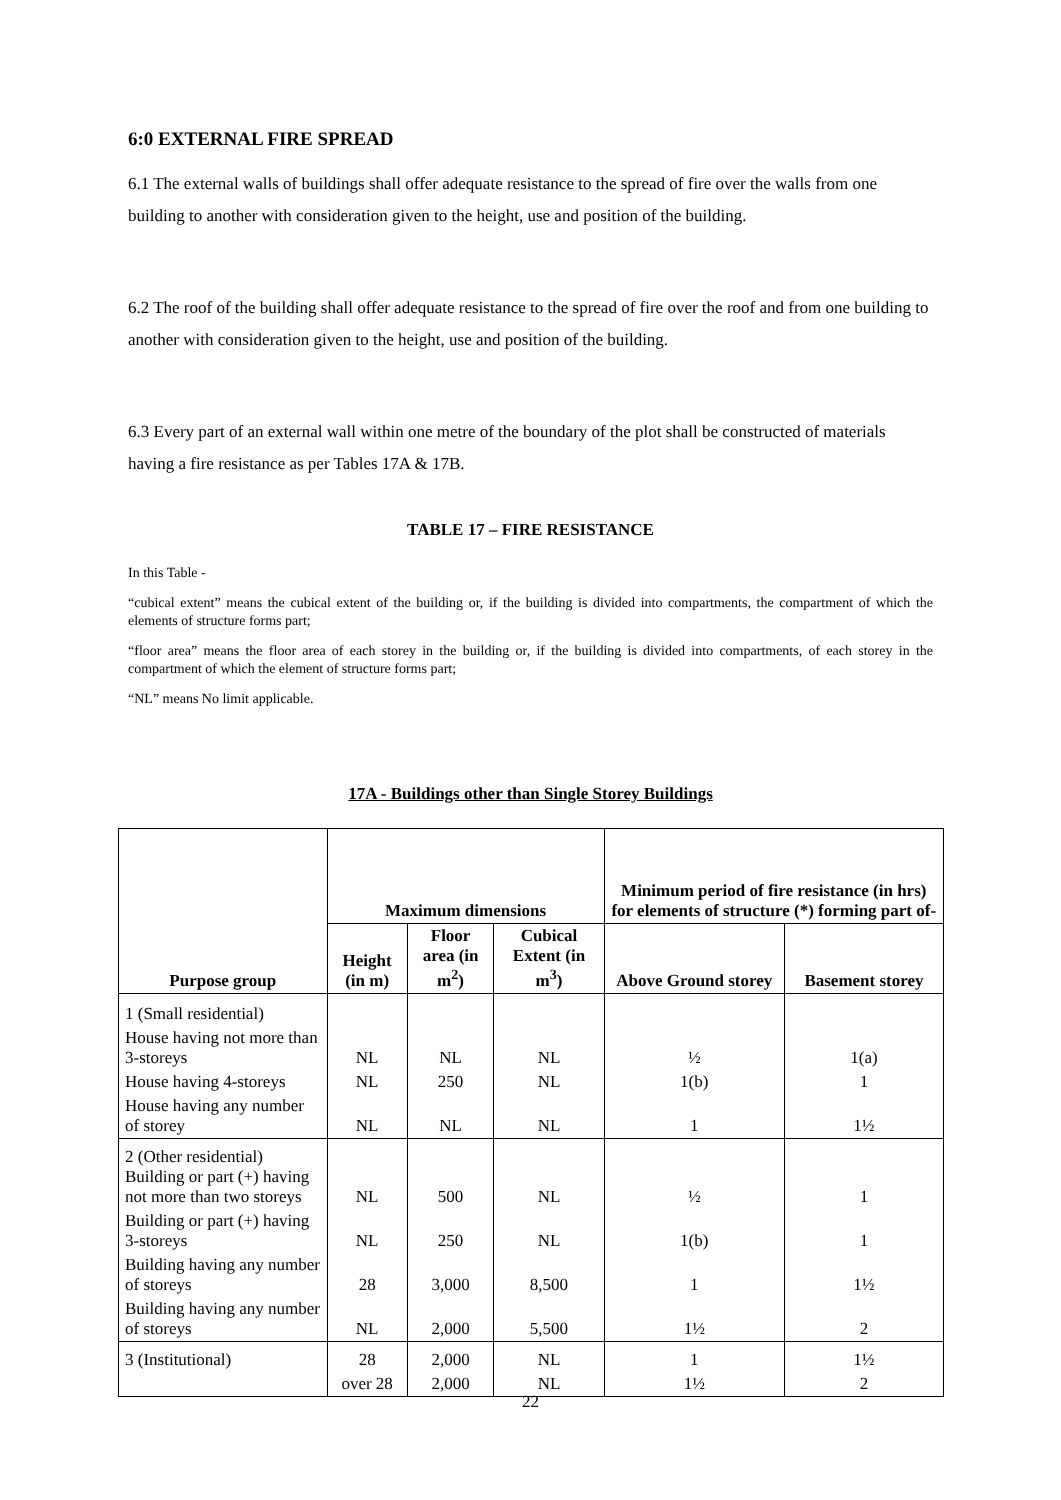6:0 EXTERNAL FIRE SPREAD
6.1 The external walls of buildings shall offer adequate resistance to the spread of fire over the walls from one building to another with consideration given to the height, use and position of the building.
6.2 The roof of the building shall offer adequate resistance to the spread of fire over the roof and from one building to another with consideration given to the height, use and position of the building.
6.3 Every part of an external wall within one metre of the boundary of the plot shall be constructed of materials having a fire resistance as per Tables 17A & 17B.
TABLE 17 – FIRE RESISTANCE
In this Table -
“cubical extent” means the cubical extent of the building or, if the building is divided into compartments, the compartment of which the elements of structure forms part;
“floor area” means the floor area of each storey in the building or, if the building is divided into compartments, of each storey in the compartment of which the element of structure forms part;
“NL” means No limit applicable.
17A - Buildings other than Single Storey Buildings
| Purpose group | Maximum dimensions | | | Minimum period of fire resistance (in hrs) for elements of structure (*) forming part of- | |
| --- | --- | --- | --- | --- | --- |
| | Height (in m) | Floor area (in m<sup>2</sup>) | Cubical Extent (in m<sup>3</sup>) | Above Ground storey | Basement storey |
| 1 (Small residential) | | | | | |
| House having not more than 3-storeys | NL | NL | NL | ½ | 1(a) |
| House having 4-storeys | NL | 250 | NL | 1(b) | 1 |
| House having any number of storey | NL | NL | NL | 1 | 1½ |
| 2 (Other residential) Building or part (+) having not more than two storeys | NL | 500 | NL | ½ | 1 |
| Building or part (+) having 3-storeys | NL | 250 | NL | 1(b) | 1 |
| Building having any number of storeys | 28 | 3,000 | 8,500 | 1 | 1½ |
| Building having any number of storeys | NL | 2,000 | 5,500 | 1½ | 2 |
| 3 (Institutional) | 28 | 2,000 | NL | 1 | 1½ |
| | over 28 | 2,000 | NL | 1½ | 2 |
22